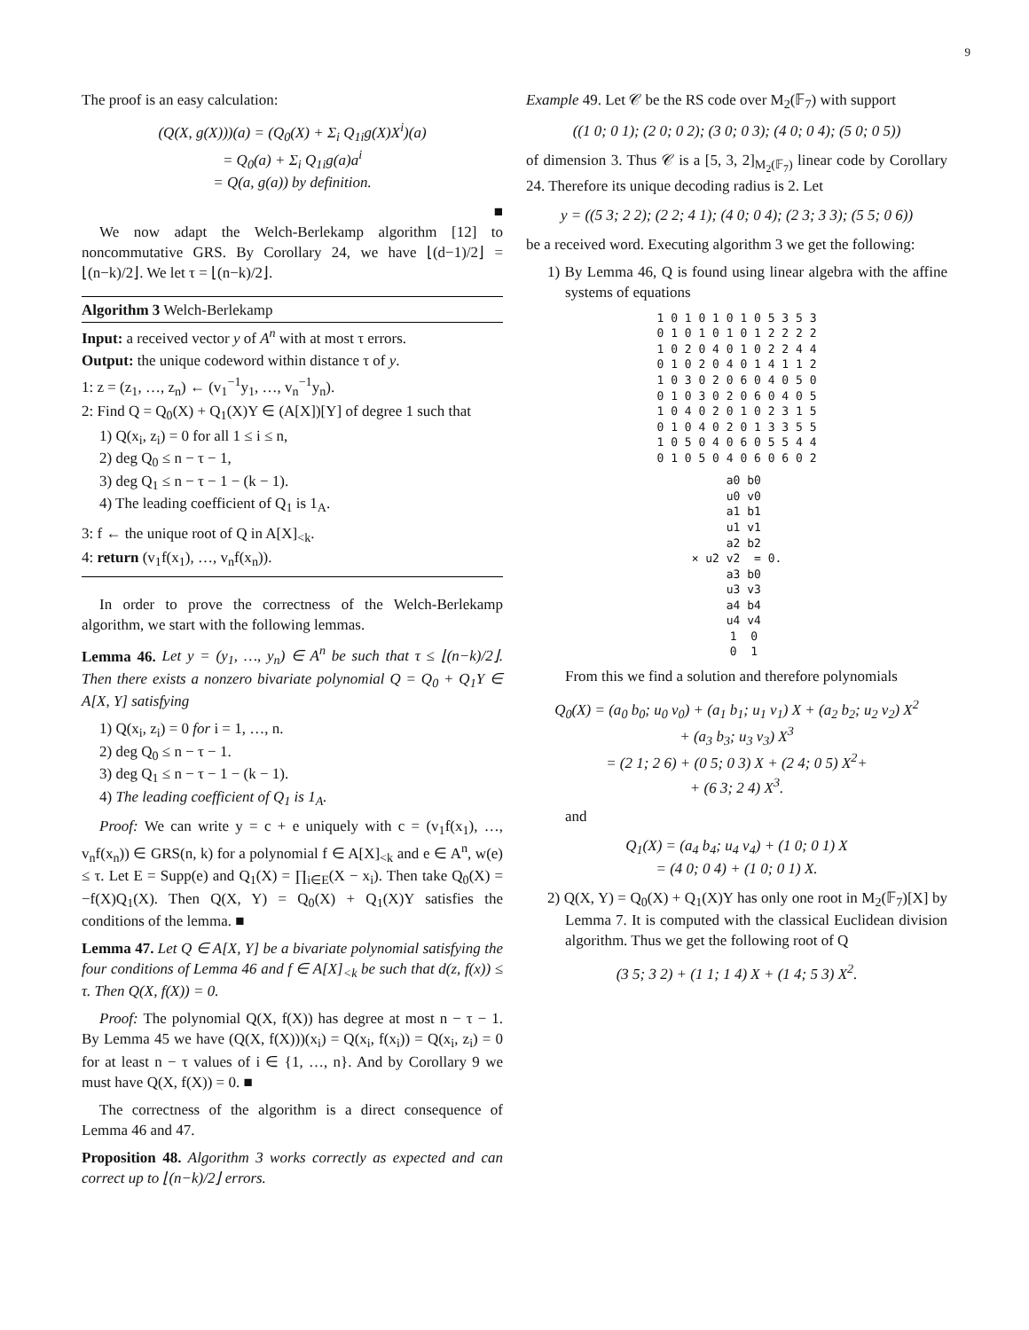9
The proof is an easy calculation:
(Q(X, g(X)))(a) = (Q<sub>0</sub>(X) + Σ<sub>i</sub> Q<sub>1i</sub>g(X)X<sup>i</sup>)(a)
= Q<sub>0</sub>(a) + Σ<sub>i</sub> Q<sub>1i</sub>g(a)a<sup>i</sup>
= Q(a, g(a)) by definition.
■
We now adapt the Welch-Berlekamp algorithm [12] to noncommutative GRS. By Corollary 24, we have ⌊(d−1)/2⌋ = ⌊(n−k)/2⌋. We let τ = ⌊(n−k)/2⌋.
Algorithm 3 Welch-Berlekamp
Input: a received vector y of A<sup>n</sup> with at most τ errors.
Output: the unique codeword within distance τ of y.
1: z = (z<sub>1</sub>, …, z<sub>n</sub>) ← (v<sub>1</sub><sup>−1</sup>y<sub>1</sub>, …, v<sub>n</sub><sup>−1</sup>y<sub>n</sub>).
2: Find Q = Q<sub>0</sub>(X) + Q<sub>1</sub>(X)Y ∈ (A[X])[Y] of degree 1 such that
1) Q(x<sub>i</sub>, z<sub>i</sub>) = 0 for all 1 ≤ i ≤ n,
2) deg Q<sub>0</sub> ≤ n − τ − 1,
3) deg Q<sub>1</sub> ≤ n − τ − 1 − (k − 1).
4) The leading coefficient of Q<sub>1</sub> is 1<sub>A</sub>.
3: f ← the unique root of Q in A[X]<sub><k</sub>.
4: return (v<sub>1</sub>f(x<sub>1</sub>), …, v<sub>n</sub>f(x<sub>n</sub>)).
In order to prove the correctness of the Welch-Berlekamp algorithm, we start with the following lemmas.
Lemma 46. Let y = (y<sub>1</sub>, …, y<sub>n</sub>) ∈ A<sup>n</sup> be such that τ ≤ ⌊(n−k)/2⌋. Then there exists a nonzero bivariate polynomial Q = Q<sub>0</sub> + Q<sub>1</sub>Y ∈ A[X, Y] satisfying
1) Q(x<sub>i</sub>, z<sub>i</sub>) = 0 for i = 1, …, n.
2) deg Q<sub>0</sub> ≤ n − τ − 1.
3) deg Q<sub>1</sub> ≤ n − τ − 1 − (k − 1).
4) The leading coefficient of Q<sub>1</sub> is 1<sub>A</sub>.
Proof: We can write y = c + e uniquely with c = (v<sub>1</sub>f(x<sub>1</sub>), …, v<sub>n</sub>f(x<sub>n</sub>)) ∈ GRS(n, k) for a polynomial f ∈ A[X]<sub><k</sub> and e ∈ A<sup>n</sup>, w(e) ≤ τ. Let E = Supp(e) and Q<sub>1</sub>(X) = ∏<sub>i∈E</sub>(X − x<sub>i</sub>). Then take Q<sub>0</sub>(X) = −f(X)Q<sub>1</sub>(X). Then Q(X, Y) = Q<sub>0</sub>(X) + Q<sub>1</sub>(X)Y satisfies the conditions of the lemma. ■
Lemma 47. Let Q ∈ A[X, Y] be a bivariate polynomial satisfying the four conditions of Lemma 46 and f ∈ A[X]<sub><k</sub> be such that d(z, f(x)) ≤ τ. Then Q(X, f(X)) = 0.
Proof: The polynomial Q(X, f(X)) has degree at most n − τ − 1. By Lemma 45 we have (Q(X, f(X)))(x<sub>i</sub>) = Q(x<sub>i</sub>, f(x<sub>i</sub>)) = Q(x<sub>i</sub>, z<sub>i</sub>) = 0 for at least n − τ values of i ∈ {1, …, n}. And by Corollary 9 we must have Q(X, f(X)) = 0. ■
The correctness of the algorithm is a direct consequence of Lemma 46 and 47.
Proposition 48. Algorithm 3 works correctly as expected and can correct up to ⌊(n−k)/2⌋ errors.
Example 49. Let 𝒞 be the RS code over M<sub>2</sub>(𝔽<sub>7</sub>) with support
((1 0; 0 1); (2 0; 0 2); (3 0; 0 3); (4 0; 0 4); (5 0; 0 5))
of dimension 3. Thus 𝒞 is a [5, 3, 2]<sub>M<sub>2</sub>(𝔽<sub>7</sub>)</sub> linear code by Corollary 24. Therefore its unique decoding radius is 2. Let
y = ((5 3; 2 2); (2 2; 4 1); (4 0; 0 4); (2 3; 3 3); (5 5; 0 6))
be a received word. Executing algorithm 3 we get the following:
1) By Lemma 46, Q is found using linear algebra with the affine systems of equations
1 0 1 0 1 0 1 0 5 3 5 3 0 1 0 1 0 1 0 1 2 2 2 2 1 0 2 0 4 0 1 0 2 2 4 4 0 1 0 2 0 4 0 1 4 1 1 2 1 0 3 0 2 0 6 0 4 0 5 0 0 1 0 3 0 2 0 6 0 4 0 5 1 0 4 0 2 0 1 0 2 3 1 5 0 1 0 4 0 2 0 1 3 3 5 5 1 0 5 0 4 0 6 0 5 5 4 4 0 1 0 5 0 4 0 6 0 6 0 2
a0 b0 u0 v0 a1 b1 u1 v1 a2 b2 × u2 v2 = 0. a3 b0 u3 v3 a4 b4 u4 v4 1 0 0 1
From this we find a solution and therefore polynomials
Q<sub>0</sub>(X) = (a<sub>0</sub> b<sub>0</sub>; u<sub>0</sub> v<sub>0</sub>) + (a<sub>1</sub> b<sub>1</sub>; u<sub>1</sub> v<sub>1</sub>) X + (a<sub>2</sub> b<sub>2</sub>; u<sub>2</sub> v<sub>2</sub>) X<sup>2</sup>
+ (a<sub>3</sub> b<sub>3</sub>; u<sub>3</sub> v<sub>3</sub>) X<sup>3</sup>
= (2 1; 2 6) + (0 5; 0 3) X + (2 4; 0 5) X<sup>2</sup>+
+ (6 3; 2 4) X<sup>3</sup>.
and
Q<sub>1</sub>(X) = (a<sub>4</sub> b<sub>4</sub>; u<sub>4</sub> v<sub>4</sub>) + (1 0; 0 1) X
= (4 0; 0 4) + (1 0; 0 1) X.
2) Q(X, Y) = Q<sub>0</sub>(X) + Q<sub>1</sub>(X)Y has only one root in M<sub>2</sub>(𝔽<sub>7</sub>)[X] by Lemma 7. It is computed with the classical Euclidean division algorithm. Thus we get the following root of Q
(3 5; 3 2) + (1 1; 1 4) X + (1 4; 5 3) X<sup>2</sup>.